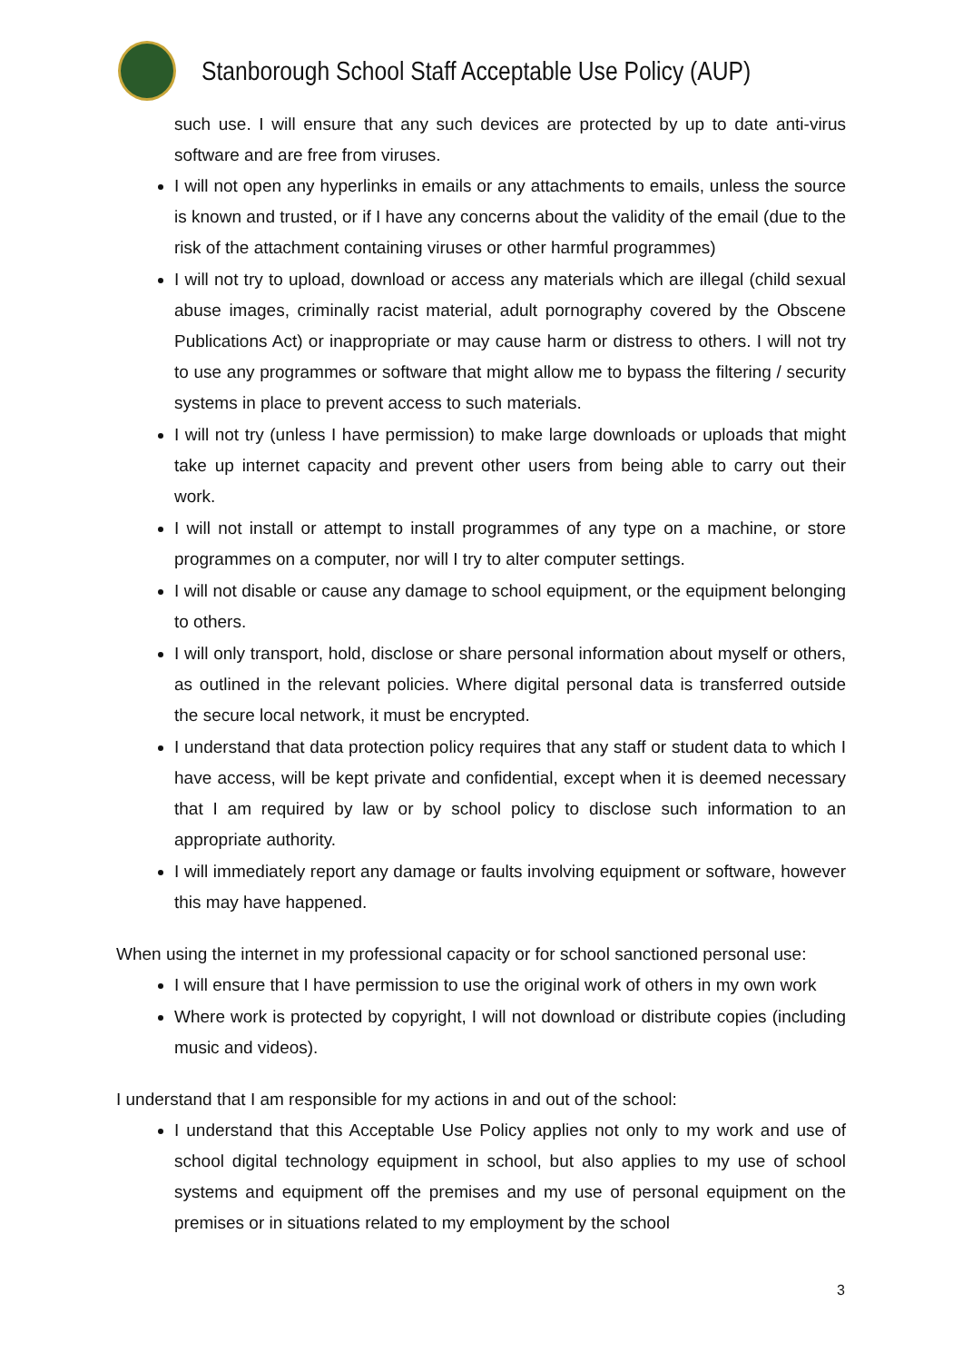Stanborough School Staff Acceptable Use Policy (AUP)
such use. I will ensure that any such devices are protected by up to date anti-virus software and are free from viruses.
I will not open any hyperlinks in emails or any attachments to emails, unless the source is known and trusted, or if I have any concerns about the validity of the email (due to the risk of the attachment containing viruses or other harmful programmes)
I will not try to upload, download or access any materials which are illegal (child sexual abuse images, criminally racist material, adult pornography covered by the Obscene Publications Act) or inappropriate or may cause harm or distress to others. I will not try to use any programmes or software that might allow me to bypass the filtering / security systems in place to prevent access to such materials.
I will not try (unless I have permission) to make large downloads or uploads that might take up internet capacity and prevent other users from being able to carry out their work.
I will not install or attempt to install programmes of any type on a machine, or store programmes on a computer, nor will I try to alter computer settings.
I will not disable or cause any damage to school equipment, or the equipment belonging to others.
I will only transport, hold, disclose or share personal information about myself or others, as outlined in the relevant policies. Where digital personal data is transferred outside the secure local network, it must be encrypted.
I understand that data protection policy requires that any staff or student data to which I have access, will be kept private and confidential, except when it is deemed necessary that I am required by law or by school policy to disclose such information to an appropriate authority.
I will immediately report any damage or faults involving equipment or software, however this may have happened.
When using the internet in my professional capacity or for school sanctioned personal use:
I will ensure that I have permission to use the original work of others in my own work
Where work is protected by copyright, I will not download or distribute copies (including music and videos).
I understand that I am responsible for my actions in and out of the school:
I understand that this Acceptable Use Policy applies not only to my work and use of school digital technology equipment in school, but also applies to my use of school systems and equipment off the premises and my use of personal equipment on the premises or in situations related to my employment by the school
3